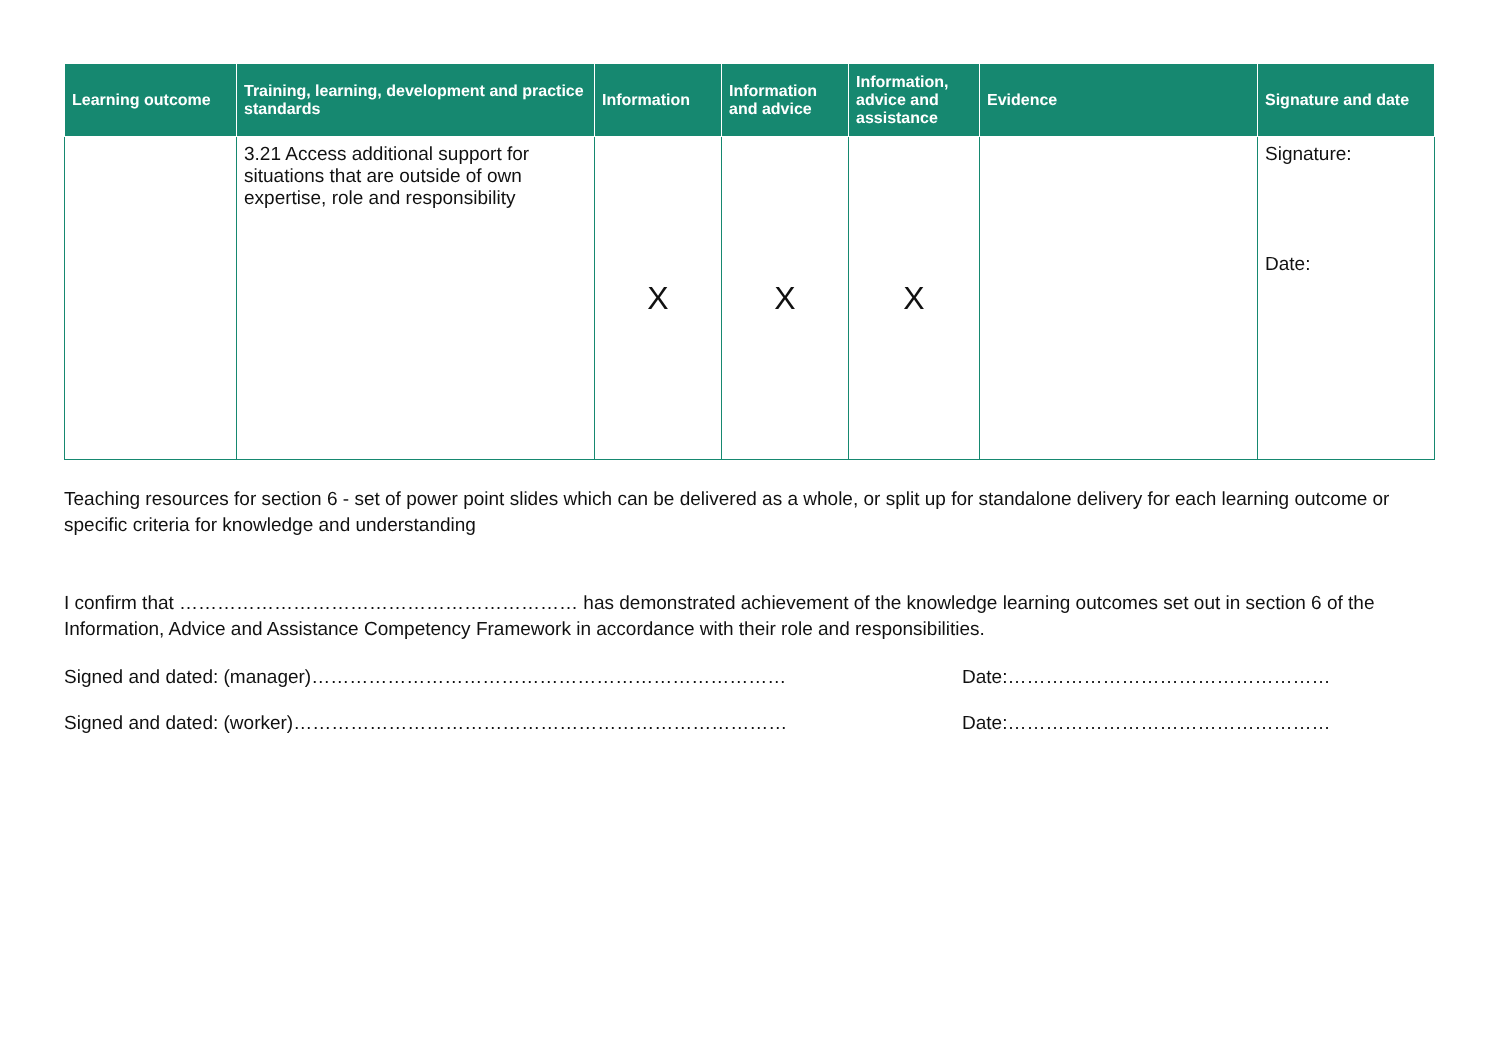| Learning outcome | Training, learning, development and practice standards | Information | Information and advice | Information, advice and assistance | Evidence | Signature and date |
| --- | --- | --- | --- | --- | --- | --- |
| | 3.21 Access additional support for situations that are outside of own expertise, role and responsibility | X | X | X | | Signature: Date: |
Teaching resources for section 6 - set of power point slides which can be delivered as a whole, or split up for standalone delivery for each learning outcome or specific criteria for knowledge and understanding
I confirm that ……………………………………………………… has demonstrated achievement of the knowledge learning outcomes set out in section 6 of the Information, Advice and Assistance Competency Framework in accordance with their role and responsibilities.
Signed and dated: (manager)………………………………………………………………… Date:……………………………………………
Signed and dated: (worker)…………………………………………………………………… Date:……………………………………………